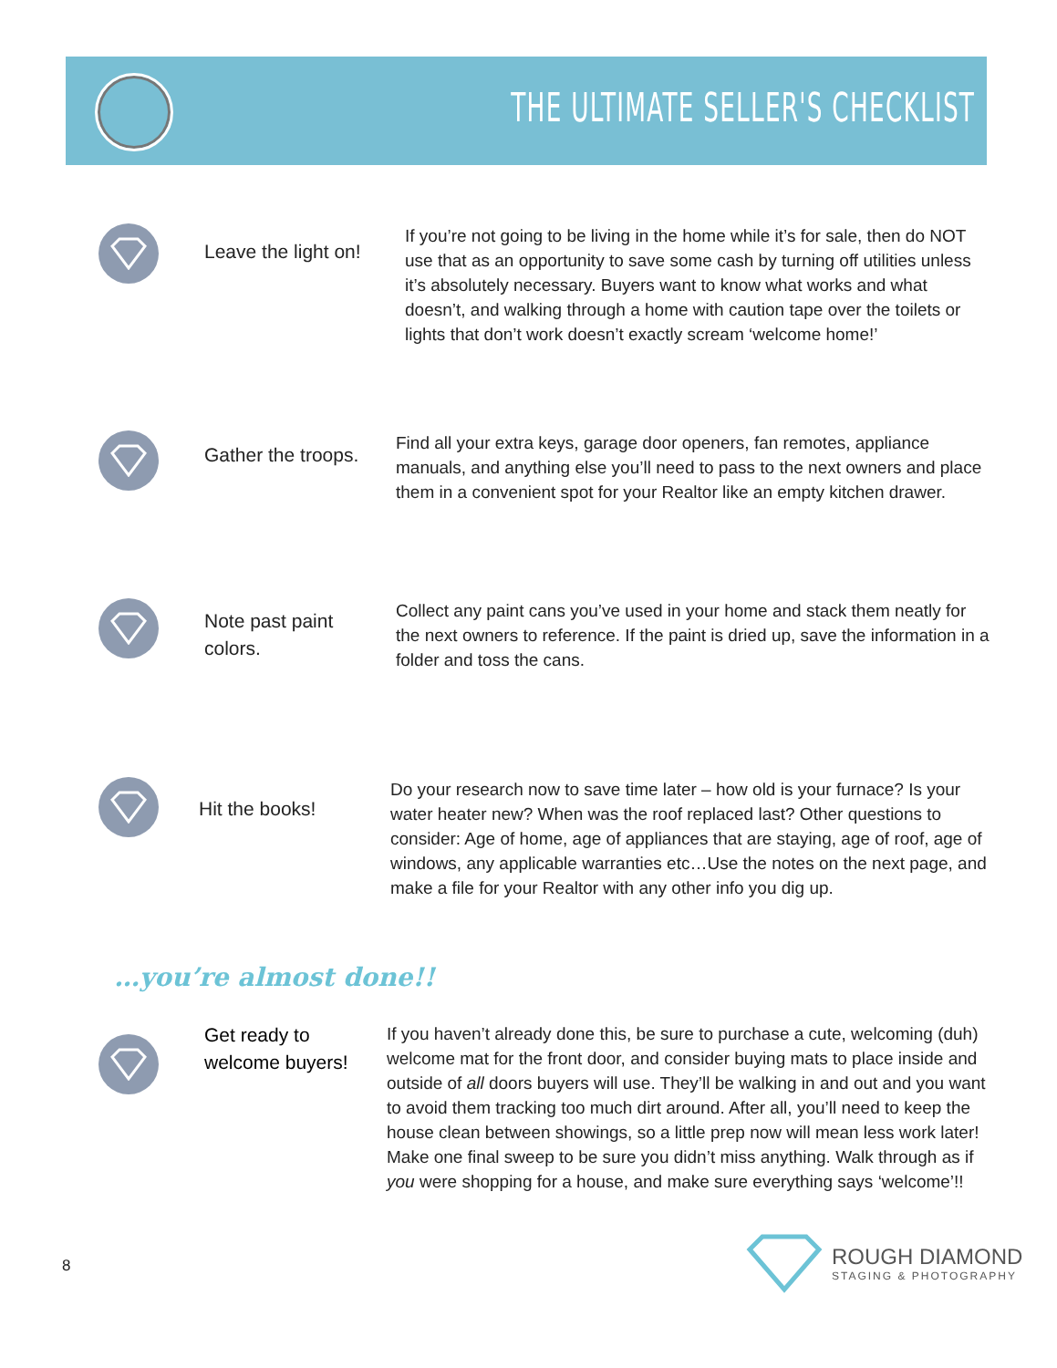THE ULTIMATE SELLER'S CHECKLIST
Leave the light on!
If you’re not going to be living in the home while it’s for sale, then do NOT use that as an opportunity to save some cash by turning off utilities unless it’s absolutely necessary. Buyers want to know what works and what doesn’t, and walking through a home with caution tape over the toilets or lights that don’t work doesn’t exactly scream ‘welcome home!’
Gather the troops.
Find all your extra keys, garage door openers, fan remotes, appliance manuals, and anything else you’ll need to pass to the next owners and place them in a convenient spot for your Realtor like an empty kitchen drawer.
Note past paint colors.
Collect any paint cans you’ve used in your home and stack them neatly for the next owners to reference. If the paint is dried up, save the information in a folder and toss the cans.
Hit the books!
Do your research now to save time later – how old is your furnace? Is your water heater new? When was the roof replaced last? Other questions to consider: Age of home, age of appliances that are staying, age of roof, age of windows, any applicable warranties etc…Use the notes on the next page, and make a file for your Realtor with any other info you dig up.
…you’re almost done!!
Get ready to welcome buyers!
If you haven’t already done this, be sure to purchase a cute, welcoming (duh) welcome mat for the front door, and consider buying mats to place inside and outside of all doors buyers will use. They’ll be walking in and out and you want to avoid them tracking too much dirt around. After all, you’ll need to keep the house clean between showings, so a little prep now will mean less work later! Make one final sweep to be sure you didn’t miss anything. Walk through as if you were shopping for a house, and make sure everything says ‘welcome’!!
8
ROUGH DIAMOND
STAGING & PHOTOGRAPHY